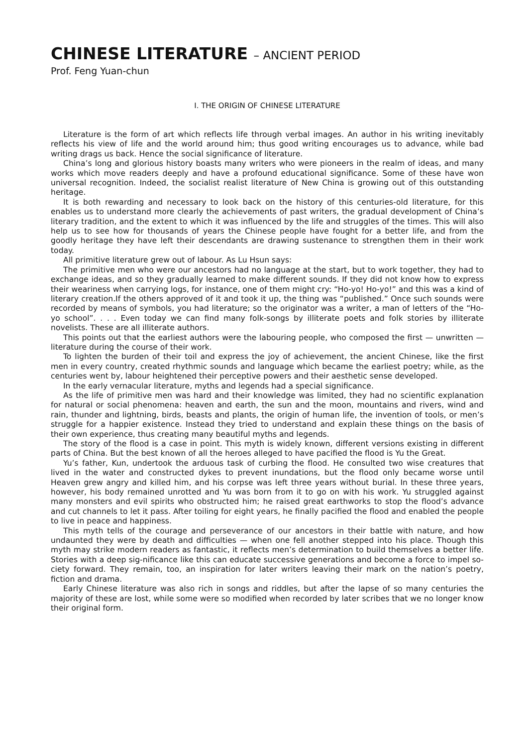CHINESE LITERATURE – ANCIENT PERIOD
Prof. Feng Yuan-chun
I. THE ORIGIN OF CHINESE LITERATURE
Literature is the form of art which reflects life through verbal images. An author in his writing inevitably reflects his view of life and the world around him; thus good writing encourages us to advance, while bad writing drags us back. Hence the social significance of literature.
China’s long and glorious history boasts many writers who were pioneers in the realm of ideas, and many works which move readers deeply and have a profound educational significance. Some of these have won universal recognition. Indeed, the socialist realist literature of New China is growing out of this outstanding heritage.
It is both rewarding and necessary to look back on the history of this centuries-old literature, for this enables us to understand more clearly the achievements of past writers, the gradual development of China’s literary tradition, and the extent to which it was influenced by the life and struggles of the times. This will also help us to see how for thousands of years the Chinese people have fought for a better life, and from the goodly heritage they have left their descendants are drawing sustenance to strengthen them in their work today.
All primitive literature grew out of labour. As Lu Hsun says:
The primitive men who were our ancestors had no language at the start, but to work together, they had to exchange ideas, and so they gradually learned to make different sounds. If they did not know how to express their weariness when carrying logs, for instance, one of them might cry: “Ho-yo! Ho-yo!” and this was a kind of literary creation.If the others approved of it and took it up, the thing was “published.” Once such sounds were recorded by means of symbols, you had literature; so the originator was a writer, a man of letters of the “Ho-yo school”. . . . Even today we can find many folk-songs by illiterate poets and folk stories by illiterate novelists. These are all illiterate authors.
This points out that the earliest authors were the labouring people, who composed the first — unwritten — literature during the course of their work.
To lighten the burden of their toil and express the joy of achievement, the ancient Chinese, like the first men in every country, created rhythmic sounds and language which became the earliest poetry; while, as the centuries went by, labour heightened their perceptive powers and their aesthetic sense developed.
In the early vernacular literature, myths and legends had a special significance.
As the life of primitive men was hard and their knowledge was limited, they had no scientific explanation for natural or social phenomena: heaven and earth, the sun and the moon, mountains and rivers, wind and rain, thunder and lightning, birds, beasts and plants, the origin of human life, the invention of tools, or men’s struggle for a happier existence. Instead they tried to understand and explain these things on the basis of their own experience, thus creating many beautiful myths and legends.
The story of the flood is a case in point. This myth is widely known, different versions existing in different parts of China. But the best known of all the heroes alleged to have pacified the flood is Yu the Great.
Yu’s father, Kun, undertook the arduous task of curbing the flood. He consulted two wise creatures that lived in the water and constructed dykes to prevent inundations, but the flood only became worse until Heaven grew angry and killed him, and his corpse was left three years without burial. In these three years, however, his body remained unrotted and Yu was born from it to go on with his work. Yu struggled against many monsters and evil spirits who obstructed him; he raised great earthworks to stop the flood’s advance and cut channels to let it pass. After toiling for eight years, he finally pacified the flood and enabled the people to live in peace and happiness.
This myth tells of the courage and perseverance of our ancestors in their battle with nature, and how undaunted they were by death and difficulties — when one fell another stepped into his place. Though this myth may strike modern readers as fantastic, it reflects men’s determination to build themselves a better life. Stories with a deep sig-nificance like this can educate successive generations and become a force to impel so-ciety forward. They remain, too, an inspiration for later writers leaving their mark on the nation’s poetry, fiction and drama.
Early Chinese literature was also rich in songs and riddles, but after the lapse of so many centuries the majority of these are lost, while some were so modified when recorded by later scribes that we no longer know their original form.